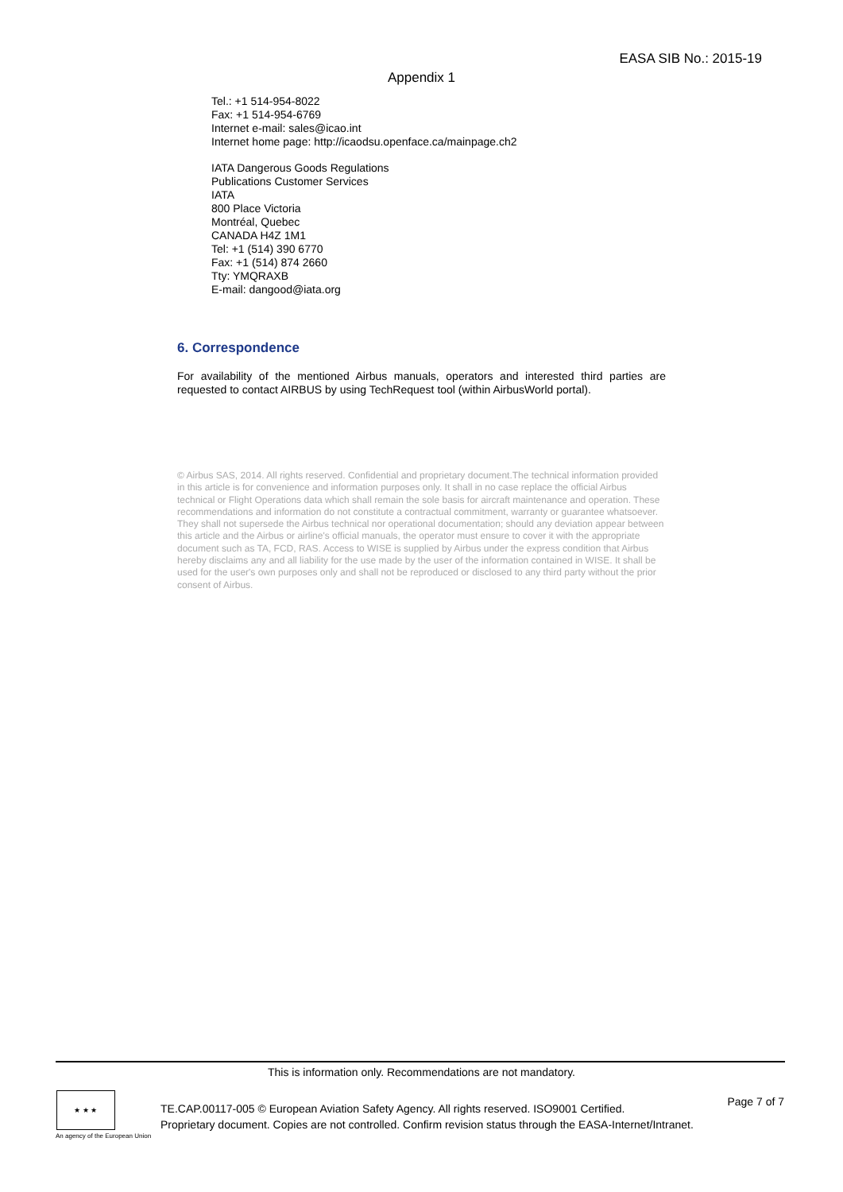EASA SIB No.: 2015-19
Appendix 1
Tel.: +1 514-954-8022
Fax: +1 514-954-6769
Internet e-mail: sales@icao.int
Internet home page: http://icaodsu.openface.ca/mainpage.ch2
IATA Dangerous Goods Regulations
Publications Customer Services
IATA
800 Place Victoria
Montréal, Quebec
CANADA H4Z 1M1
Tel: +1 (514) 390 6770
Fax: +1 (514) 874 2660
Tty: YMQRAXB
E-mail: dangood@iata.org
6. Correspondence
For availability of the mentioned Airbus manuals, operators and interested third parties are requested to contact AIRBUS by using TechRequest tool (within AirbusWorld portal).
© Airbus SAS, 2014. All rights reserved. Confidential and proprietary document.The technical information provided in this article is for convenience and information purposes only. It shall in no case replace the official Airbus technical or Flight Operations data which shall remain the sole basis for aircraft maintenance and operation. These recommendations and information do not constitute a contractual commitment, warranty or guarantee whatsoever. They shall not supersede the Airbus technical nor operational documentation; should any deviation appear between this article and the Airbus or airline's official manuals, the operator must ensure to cover it with the appropriate document such as TA, FCD, RAS. Access to WISE is supplied by Airbus under the express condition that Airbus hereby disclaims any and all liability for the use made by the user of the information contained in WISE. It shall be used for the user's own purposes only and shall not be reproduced or disclosed to any third party without the prior consent of Airbus.
This is information only. Recommendations are not mandatory.
★ ★ ★
An agency of the European Union
TE.CAP.00117-005 © European Aviation Safety Agency. All rights reserved. ISO9001 Certified.
Proprietary document. Copies are not controlled. Confirm revision status through the EASA-Internet/Intranet.
Page 7 of 7